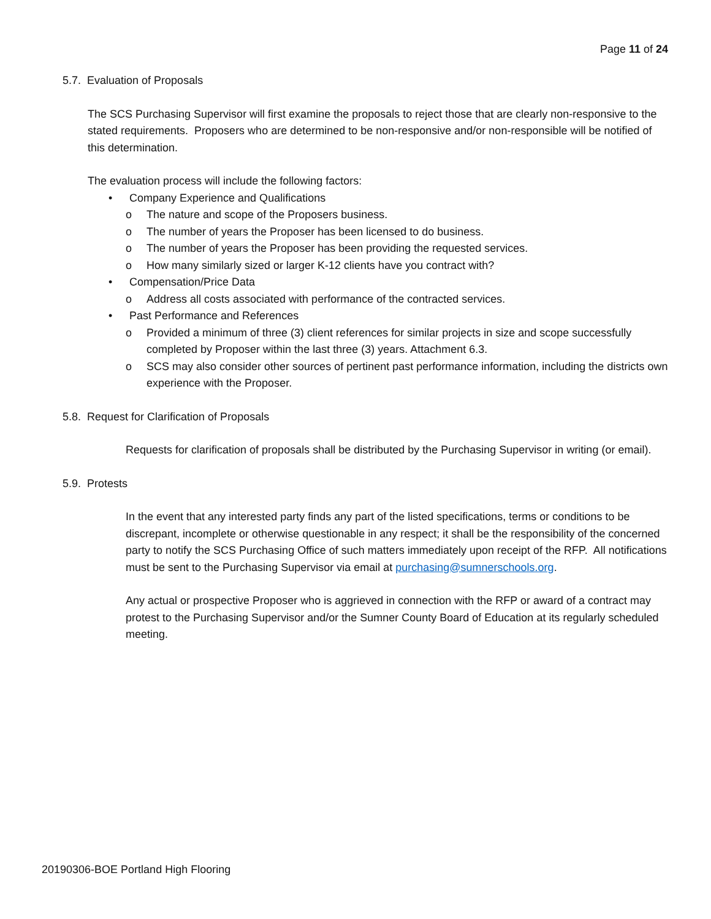Page 11 of 24
5.7. Evaluation of Proposals
The SCS Purchasing Supervisor will first examine the proposals to reject those that are clearly non-responsive to the stated requirements. Proposers who are determined to be non-responsive and/or non-responsible will be notified of this determination.
The evaluation process will include the following factors:
• Company Experience and Qualifications
o The nature and scope of the Proposers business.
o The number of years the Proposer has been licensed to do business.
o The number of years the Proposer has been providing the requested services.
o How many similarly sized or larger K-12 clients have you contract with?
• Compensation/Price Data
o Address all costs associated with performance of the contracted services.
• Past Performance and References
o Provided a minimum of three (3) client references for similar projects in size and scope successfully completed by Proposer within the last three (3) years. Attachment 6.3.
o SCS may also consider other sources of pertinent past performance information, including the districts own experience with the Proposer.
5.8. Request for Clarification of Proposals
Requests for clarification of proposals shall be distributed by the Purchasing Supervisor in writing (or email).
5.9. Protests
In the event that any interested party finds any part of the listed specifications, terms or conditions to be discrepant, incomplete or otherwise questionable in any respect; it shall be the responsibility of the concerned party to notify the SCS Purchasing Office of such matters immediately upon receipt of the RFP. All notifications must be sent to the Purchasing Supervisor via email at purchasing@sumnerschools.org.
Any actual or prospective Proposer who is aggrieved in connection with the RFP or award of a contract may protest to the Purchasing Supervisor and/or the Sumner County Board of Education at its regularly scheduled meeting.
20190306-BOE Portland High Flooring